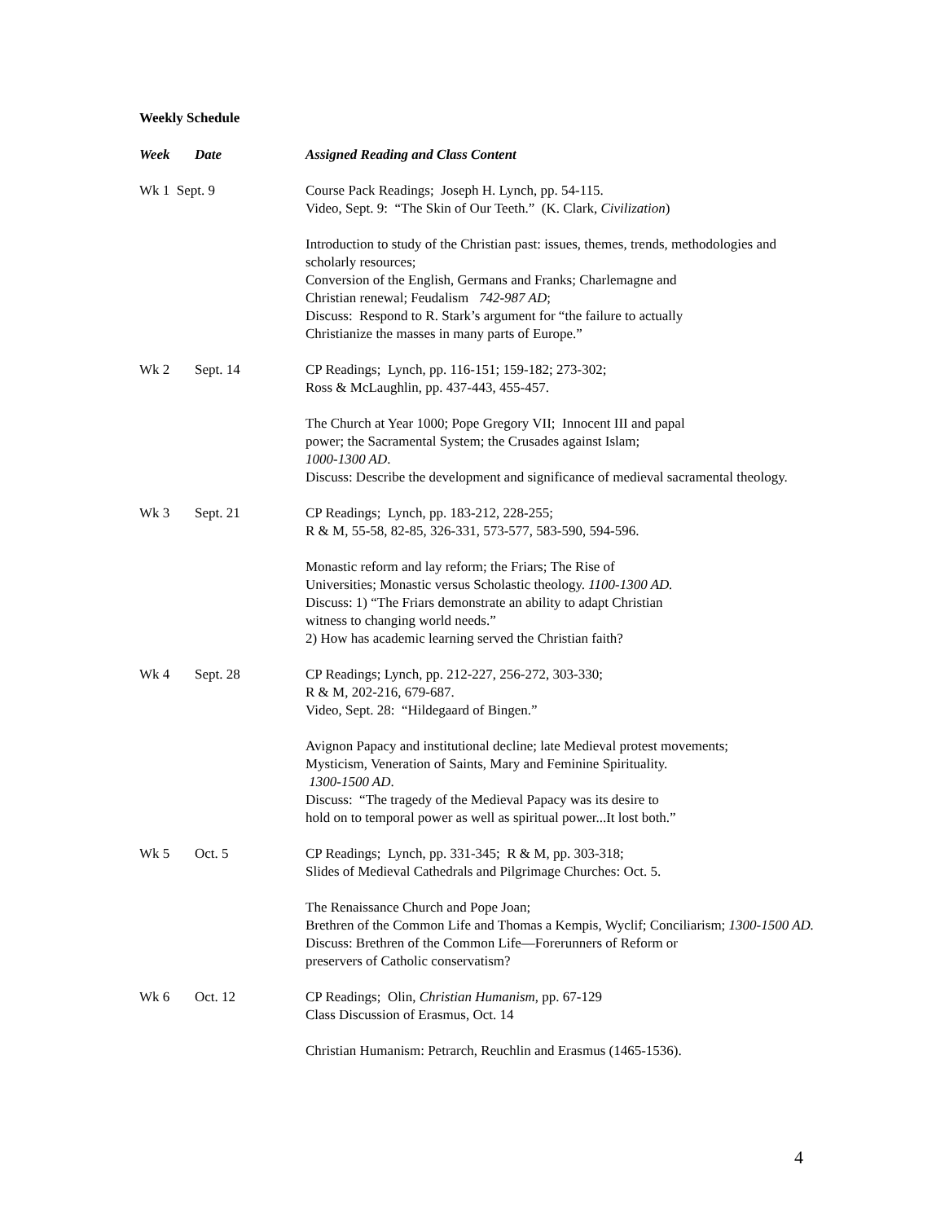Weekly Schedule
| Week | Date | Assigned Reading and Class Content |
| --- | --- | --- |
| Wk 1 Sept. 9 | | Course Pack Readings; Joseph H. Lynch, pp. 54-115. Video, Sept. 9: “The Skin of Our Teeth.” (K. Clark, Civilization ) Introduction to study of the Christian past: issues, themes, trends, methodologies and scholarly resources; Conversion of the English, Germans and Franks; Charlemagne and Christian renewal; Feudalism 742-987 AD ; Discuss: Respond to R. Stark’s argument for “the failure to actually Christianize the masses in many parts of Europe.” |
| Wk 2 | Sept. 14 | CP Readings; Lynch, pp. 116-151; 159-182; 273-302; Ross & McLaughlin, pp. 437-443, 455-457. The Church at Year 1000; Pope Gregory VII; Innocent III and papal power; the Sacramental System; the Crusades against Islam; 1000-1300 AD . Discuss: Describe the development and significance of medieval sacramental theology. |
| Wk 3 | Sept. 21 | CP Readings; Lynch, pp. 183-212, 228-255; R & M, 55-58, 82-85, 326-331, 573-577, 583-590, 594-596. Monastic reform and lay reform; the Friars; The Rise of Universities; Monastic versus Scholastic theology. 1100-1300 AD. Discuss: 1) “The Friars demonstrate an ability to adapt Christian witness to changing world needs.” 2) How has academic learning served the Christian faith? |
| Wk 4 | Sept. 28 | CP Readings; Lynch, pp. 212-227, 256-272, 303-330; R & M, 202-216, 679-687. Video, Sept. 28: “Hildegaard of Bingen.” Avignon Papacy and institutional decline; late Medieval protest movements; Mysticism, Veneration of Saints, Mary and Feminine Spirituality. 1300-1500 AD . Discuss: “The tragedy of the Medieval Papacy was its desire to hold on to temporal power as well as spiritual power...It lost both.” |
| Wk 5 | Oct. 5 | CP Readings; Lynch, pp. 331-345; R & M, pp. 303-318; Slides of Medieval Cathedrals and Pilgrimage Churches: Oct. 5. The Renaissance Church and Pope Joan; Brethren of the Common Life and Thomas a Kempis, Wyclif; Conciliarism; 1300-1500 AD. Discuss: Brethren of the Common Life—Forerunners of Reform or preservers of Catholic conservatism? |
| Wk 6 | Oct. 12 | CP Readings; Olin, Christian Humanism , pp. 67-129 Class Discussion of Erasmus, Oct. 14 Christian Humanism: Petrarch, Reuchlin and Erasmus (1465-1536). |
4